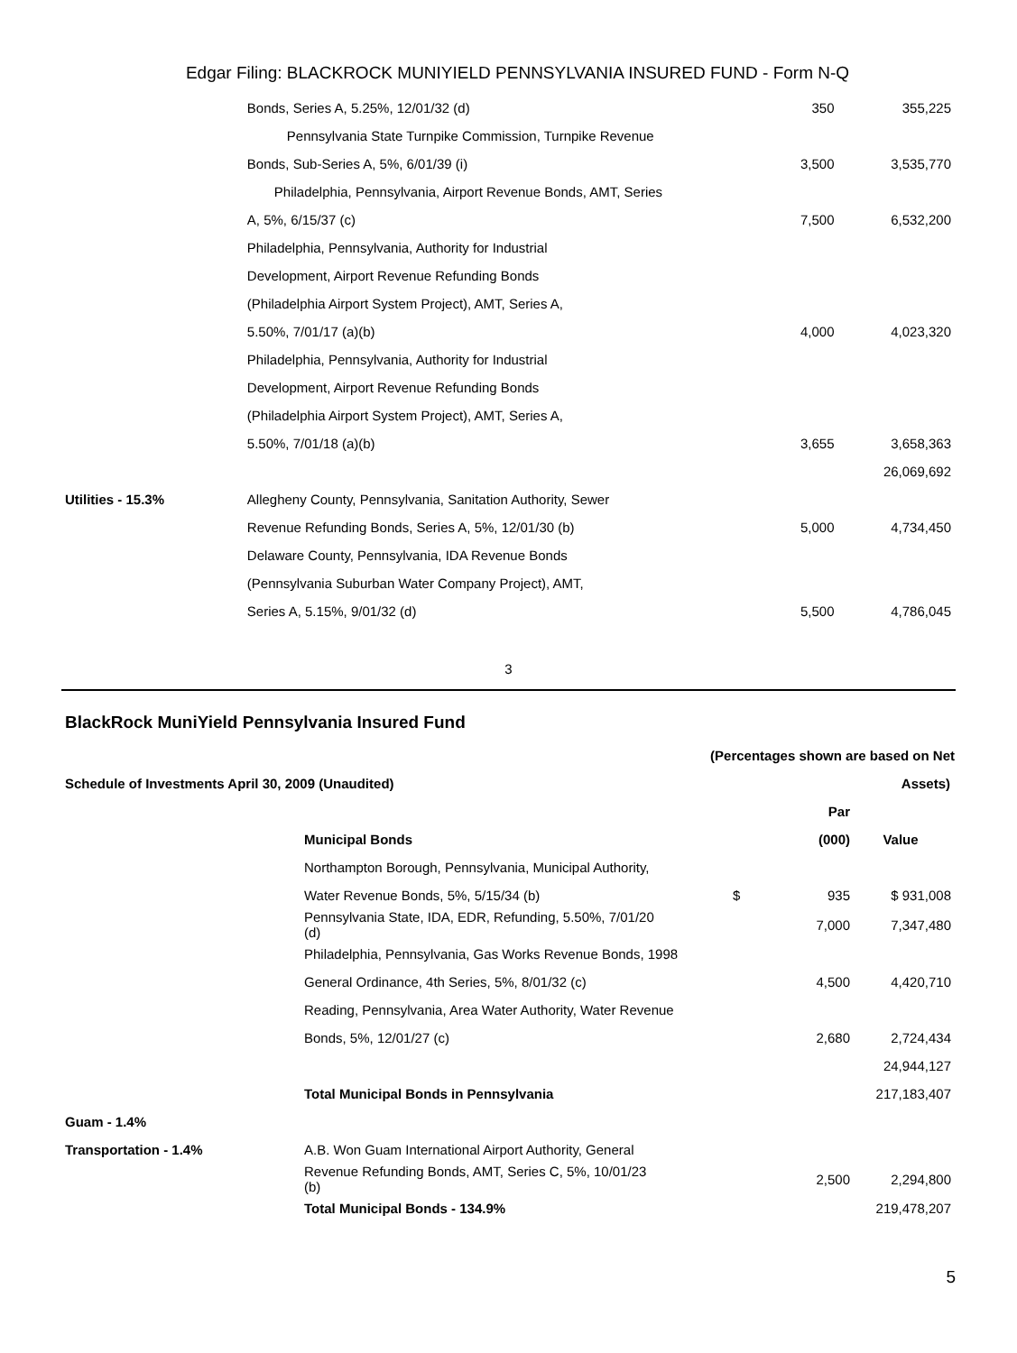Edgar Filing: BLACKROCK MUNIYIELD PENNSYLVANIA INSURED FUND - Form N-Q
| | Bonds, Series A, 5.25%, 12/01/32 (d) | 350 | 355,225 |
| | Pennsylvania State Turnpike Commission, Turnpike Revenue | | |
| | Bonds, Sub-Series A, 5%, 6/01/39 (i) | 3,500 | 3,535,770 |
| | Philadelphia, Pennsylvania, Airport Revenue Bonds, AMT, Series | | |
| | A, 5%, 6/15/37 (c) | 7,500 | 6,532,200 |
| | Philadelphia, Pennsylvania, Authority for Industrial | | |
| | Development, Airport Revenue Refunding Bonds | | |
| | (Philadelphia Airport System Project), AMT, Series A, | | |
| | 5.50%, 7/01/17 (a)(b) | 4,000 | 4,023,320 |
| | Philadelphia, Pennsylvania, Authority for Industrial | | |
| | Development, Airport Revenue Refunding Bonds | | |
| | (Philadelphia Airport System Project), AMT, Series A, | | |
| | 5.50%, 7/01/18 (a)(b) | 3,655 | 3,658,363 |
| | | | 26,069,692 |
| Utilities - 15.3% | Allegheny County, Pennsylvania, Sanitation Authority, Sewer | | |
| | Revenue Refunding Bonds, Series A, 5%, 12/01/30 (b) | 5,000 | 4,734,450 |
| | Delaware County, Pennsylvania, IDA Revenue Bonds | | |
| | (Pennsylvania Suburban Water Company Project), AMT, | | |
| | Series A, 5.15%, 9/01/32 (d) | 5,500 | 4,786,045 |
3
BlackRock MuniYield Pennsylvania Insured Fund
| | (Percentages shown are based on Net |
| Schedule of Investments April 30, 2009 (Unaudited) | Assets) |
| | | | Par | |
| | Municipal Bonds | | (000) | Value |
| | Northampton Borough, Pennsylvania, Municipal Authority, | | | |
| | Water Revenue Bonds, 5%, 5/15/34 (b) | $ | 935 | $ 931,008 |
| | Pennsylvania State, IDA, EDR, Refunding, 5.50%, 7/01/20 (d) | | 7,000 | 7,347,480 |
| | Philadelphia, Pennsylvania, Gas Works Revenue Bonds, 1998 | | | |
| | General Ordinance, 4th Series, 5%, 8/01/32 (c) | | 4,500 | 4,420,710 |
| | Reading, Pennsylvania, Area Water Authority, Water Revenue | | | |
| | Bonds, 5%, 12/01/27 (c) | | 2,680 | 2,724,434 |
| | | | | 24,944,127 |
| | Total Municipal Bonds in Pennsylvania | | | 217,183,407 |
| Guam - 1.4% | | | | |
| Transportation - 1.4% | A.B. Won Guam International Airport Authority, General | | | |
| | Revenue Refunding Bonds, AMT, Series C, 5%, 10/01/23 (b) | | 2,500 | 2,294,800 |
| | Total Municipal Bonds - 134.9% | | | 219,478,207 |
5